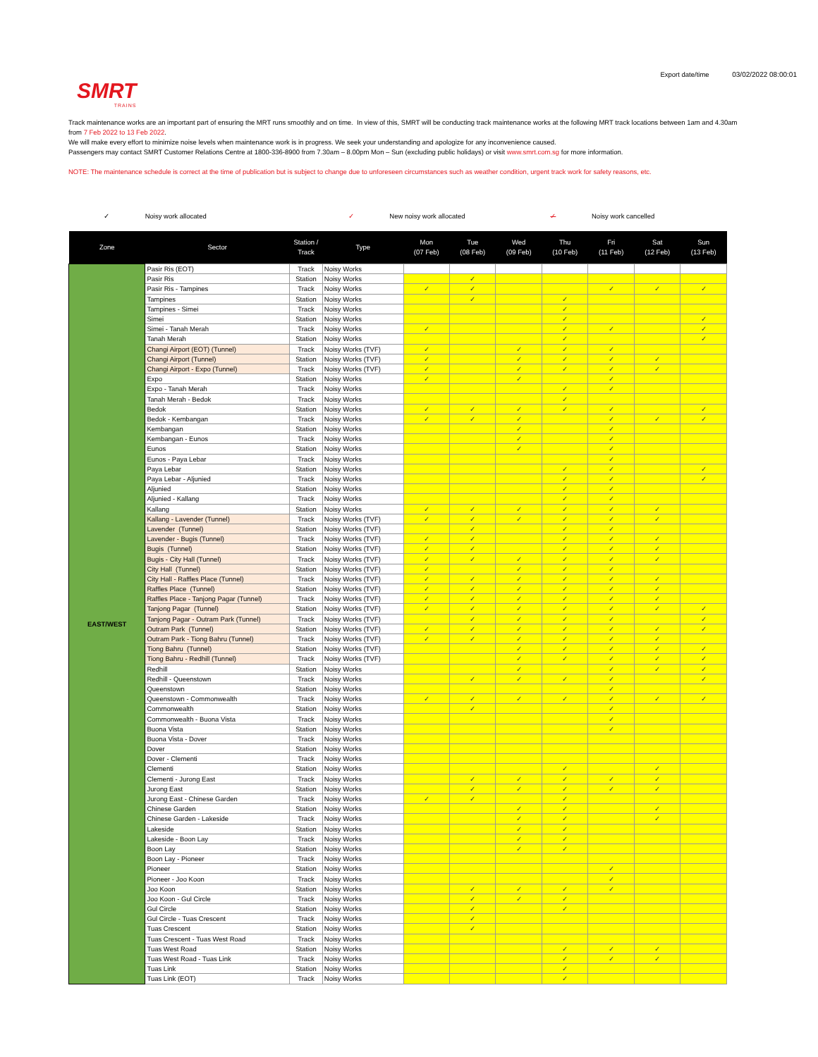SMRT
TRAINS
Export date/time 03/02/2022 08:00:01
Track maintenance works are an important part of ensuring the MRT runs smoothly and on time. In view of this, SMRT will be conducting track maintenance works at the following MRT track locations between 1am and 4.30am from 7 Feb 2022 to 13 Feb 2022.
We will make every effort to minimize noise levels when maintenance work is in progress. We seek your understanding and apologize for any inconvenience caused.
Passengers may contact SMRT Customer Relations Centre at 1800-336-8900 from 7.30am – 8.00pm Mon – Sun (excluding public holidays) or visit www.smrt.com.sg for more information.
NOTE: The maintenance schedule is correct at the time of publication but is subject to change due to unforeseen circumstances such as weather condition, urgent track work for safety reasons, etc.
✓ Noisy work allocated ✓ New noisy work allocated ✓ Noisy work cancelled
| Zone | Sector | Station / Track | Type | Mon (07 Feb) | Tue (08 Feb) | Wed (09 Feb) | Thu (10 Feb) | Fri (11 Feb) | Sat (12 Feb) | Sun (13 Feb) |
| --- | --- | --- | --- | --- | --- | --- | --- | --- | --- | --- |
| EAST/WEST | Pasir Ris (EOT) | Track | Noisy Works | | | | | | | |
| | Pasir Ris | Station | Noisy Works | | ✓ | | | | | |
| | Pasir Ris - Tampines | Track | Noisy Works | ✓ | ✓ | | | ✓ | ✓ | ✓ |
| | Tampines | Station | Noisy Works | | ✓ | | ✓ | | | |
| | Tampines - Simei | Track | Noisy Works | | | | ✓ | | | |
| | Simei | Station | Noisy Works | | | | ✓ | | | ✓ |
| | Simei - Tanah Merah | Track | Noisy Works | ✓ | | | ✓ | ✓ | | ✓ |
| | Tanah Merah | Station | Noisy Works | | | | ✓ | | | ✓ |
| | Changi Airport (EOT) (Tunnel) | Track | Noisy Works (TVF) | ✓ | | ✓ | ✓ | ✓ | | |
| | Changi Airport (Tunnel) | Station | Noisy Works (TVF) | ✓ | | ✓ | ✓ | ✓ | ✓ | |
| | Changi Airport - Expo (Tunnel) | Track | Noisy Works (TVF) | ✓ | | ✓ | ✓ | ✓ | ✓ | |
| | Expo | Station | Noisy Works | ✓ | | ✓ | | ✓ | | |
| | Expo - Tanah Merah | Track | Noisy Works | | | | ✓ | ✓ | | |
| | Tanah Merah - Bedok | Track | Noisy Works | | | | ✓ | | | |
| | Bedok | Station | Noisy Works | ✓ | ✓ | ✓ | ✓ | ✓ | | ✓ |
| | Bedok - Kembangan | Track | Noisy Works | ✓ | ✓ | ✓ | | ✓ | ✓ | ✓ |
| | Kembangan | Station | Noisy Works | | | ✓ | | ✓ | | |
| | Kembangan - Eunos | Track | Noisy Works | | | ✓ | | ✓ | | |
| | Eunos | Station | Noisy Works | | | ✓ | | ✓ | | |
| | Eunos - Paya Lebar | Track | Noisy Works | | | | | ✓ | | |
| | Paya Lebar | Station | Noisy Works | | | | ✓ | ✓ | | ✓ |
| | Paya Lebar - Aljunied | Track | Noisy Works | | | | ✓ | ✓ | | ✓ |
| | Aljunied | Station | Noisy Works | | | | ✓ | ✓ | | |
| | Aljunied - Kallang | Track | Noisy Works | | | | ✓ | ✓ | | |
| | Kallang | Station | Noisy Works | ✓ | ✓ | ✓ | ✓ | ✓ | ✓ | |
| | Kallang - Lavender (Tunnel) | Track | Noisy Works (TVF) | ✓ | ✓ | ✓ | ✓ | ✓ | ✓ | |
| | Lavender (Tunnel) | Station | Noisy Works (TVF) | | ✓ | | ✓ | ✓ | | |
| | Lavender - Bugis (Tunnel) | Track | Noisy Works (TVF) | ✓ | ✓ | | ✓ | ✓ | ✓ | |
| | Bugis (Tunnel) | Station | Noisy Works (TVF) | ✓ | ✓ | | ✓ | ✓ | ✓ | |
| | Bugis - City Hall (Tunnel) | Track | Noisy Works (TVF) | ✓ | ✓ | ✓ | ✓ | ✓ | ✓ | |
| | City Hall (Tunnel) | Station | Noisy Works (TVF) | ✓ | | ✓ | ✓ | ✓ | | |
| | City Hall - Raffles Place (Tunnel) | Track | Noisy Works (TVF) | ✓ | ✓ | ✓ | ✓ | ✓ | ✓ | |
| | Raffles Place (Tunnel) | Station | Noisy Works (TVF) | ✓ | ✓ | ✓ | ✓ | ✓ | ✓ | |
| | Raffles Place - Tanjong Pagar (Tunnel) | Track | Noisy Works (TVF) | ✓ | ✓ | ✓ | ✓ | ✓ | ✓ | |
| | Tanjong Pagar (Tunnel) | Station | Noisy Works (TVF) | ✓ | ✓ | ✓ | ✓ | ✓ | ✓ | ✓ |
| | Tanjong Pagar - Outram Park (Tunnel) | Track | Noisy Works (TVF) | | ✓ | ✓ | ✓ | ✓ | | ✓ |
| | Outram Park (Tunnel) | Station | Noisy Works (TVF) | ✓ | ✓ | ✓ | ✓ | ✓ | ✓ | ✓ |
| | Outram Park - Tiong Bahru (Tunnel) | Track | Noisy Works (TVF) | ✓ | ✓ | ✓ | ✓ | ✓ | ✓ | |
| | Tiong Bahru (Tunnel) | Station | Noisy Works (TVF) | | | ✓ | ✓ | ✓ | ✓ | ✓ |
| | Tiong Bahru - Redhill (Tunnel) | Track | Noisy Works (TVF) | | | ✓ | ✓ | ✓ | ✓ | ✓ |
| | Redhill | Station | Noisy Works | | | ✓ | | ✓ | ✓ | ✓ |
| | Redhill - Queenstown | Track | Noisy Works | | ✓ | ✓ | ✓ | ✓ | | ✓ |
| | Queenstown | Station | Noisy Works | | | | | ✓ | | |
| | Queenstown - Commonwealth | Track | Noisy Works | ✓ | ✓ | ✓ | ✓ | ✓ | ✓ | ✓ |
| | Commonwealth | Station | Noisy Works | | ✓ | | | ✓ | | |
| | Commonwealth - Buona Vista | Track | Noisy Works | | | | | ✓ | | |
| | Buona Vista | Station | Noisy Works | | | | | ✓ | | |
| | Buona Vista - Dover | Track | Noisy Works | | | | | | | |
| | Dover | Station | Noisy Works | | | | | | | |
| | Dover - Clementi | Track | Noisy Works | | | | | | | |
| | Clementi | Station | Noisy Works | | | | ✓ | | ✓ | |
| | Clementi - Jurong East | Track | Noisy Works | | ✓ | ✓ | ✓ | ✓ | ✓ | |
| | Jurong East | Station | Noisy Works | | ✓ | ✓ | ✓ | ✓ | ✓ | |
| | Jurong East - Chinese Garden | Track | Noisy Works | ✓ | ✓ | | ✓ | | | |
| | Chinese Garden | Station | Noisy Works | | | ✓ | ✓ | | ✓ | |
| | Chinese Garden - Lakeside | Track | Noisy Works | | | ✓ | ✓ | | ✓ | |
| | Lakeside | Station | Noisy Works | | | ✓ | ✓ | | | |
| | Lakeside - Boon Lay | Track | Noisy Works | | | ✓ | ✓ | | | |
| | Boon Lay | Station | Noisy Works | | | ✓ | ✓ | | | |
| | Boon Lay - Pioneer | Track | Noisy Works | | | | | | | |
| | Pioneer | Station | Noisy Works | | | | | ✓ | | |
| | Pioneer - Joo Koon | Track | Noisy Works | | | | | ✓ | | |
| | Joo Koon | Station | Noisy Works | | ✓ | ✓ | ✓ | ✓ | | |
| | Joo Koon - Gul Circle | Track | Noisy Works | | ✓ | ✓ | ✓ | | | |
| | Gul Circle | Station | Noisy Works | | ✓ | | ✓ | | | |
| | Gul Circle - Tuas Crescent | Track | Noisy Works | | ✓ | | | | | |
| | Tuas Crescent | Station | Noisy Works | | ✓ | | | | | |
| | Tuas Crescent - Tuas West Road | Track | Noisy Works | | | | | | | |
| | Tuas West Road | Station | Noisy Works | | | | ✓ | ✓ | ✓ | |
| | Tuas West Road - Tuas Link | Track | Noisy Works | | | | ✓ | ✓ | ✓ | |
| | Tuas Link | Station | Noisy Works | | | | ✓ | | | |
| | Tuas Link (EOT) | Track | Noisy Works | | | | ✓ | | | |